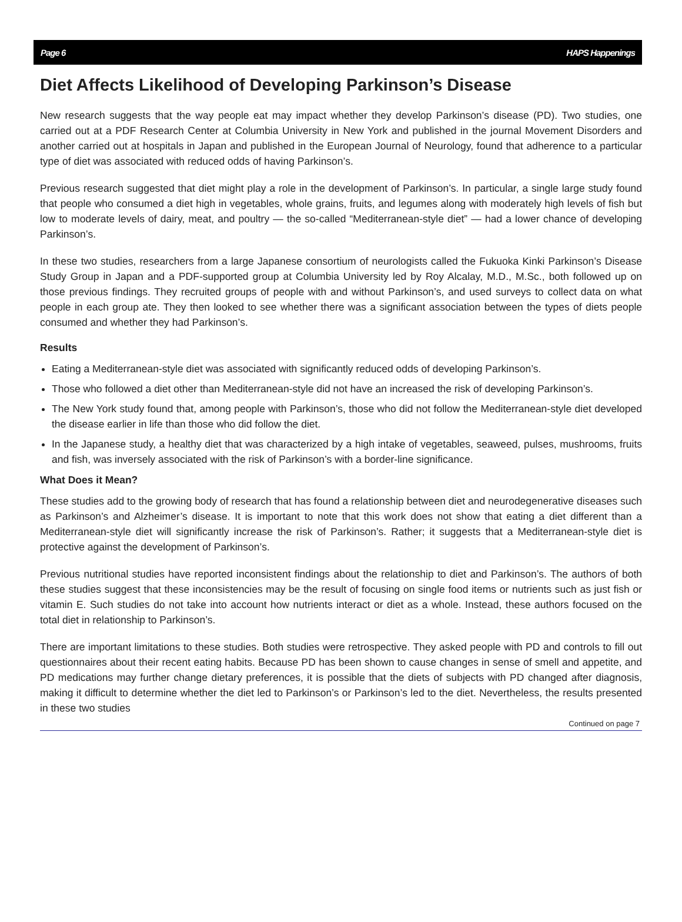Page 6 HAPS Happenings
Diet Affects Likelihood of Developing Parkinson’s Disease
New research suggests that the way people eat may impact whether they develop Parkinson’s disease (PD). Two studies, one carried out at a PDF Research Center at Columbia University in New York and published in the journal Movement Disorders and another carried out at hospitals in Japan and published in the European Journal of Neurology, found that adherence to a particular type of diet was associated with reduced odds of having Parkinson’s.
Previous research suggested that diet might play a role in the development of Parkinson’s. In particular, a single large study found that people who consumed a diet high in vegetables, whole grains, fruits, and legumes along with moderately high levels of fish but low to moderate levels of dairy, meat, and poultry — the so-called “Mediterranean-style diet” — had a lower chance of developing Parkinson’s.
In these two studies, researchers from a large Japanese consortium of neurologists called the Fukuoka Kinki Parkinson’s Disease Study Group in Japan and a PDF-supported group at Columbia University led by Roy Alcalay, M.D., M.Sc., both followed up on those previous findings. They recruited groups of people with and without Parkinson’s, and used surveys to collect data on what people in each group ate. They then looked to see whether there was a significant association between the types of diets people consumed and whether they had Parkinson’s.
Results
Eating a Mediterranean-style diet was associated with significantly reduced odds of developing Parkinson’s.
Those who followed a diet other than Mediterranean-style did not have an increased the risk of developing Parkinson’s.
The New York study found that, among people with Parkinson’s, those who did not follow the Mediterranean-style diet developed the disease earlier in life than those who did follow the diet.
In the Japanese study, a healthy diet that was characterized by a high intake of vegetables, seaweed, pulses, mushrooms, fruits and fish, was inversely associated with the risk of Parkinson’s with a border-line significance.
What Does it Mean?
These studies add to the growing body of research that has found a relationship between diet and neurodegenerative diseases such as Parkinson’s and Alzheimer’s disease. It is important to note that this work does not show that eating a diet different than a Mediterranean-style diet will significantly increase the risk of Parkinson’s. Rather; it suggests that a Mediterranean-style diet is protective against the development of Parkinson’s.
Previous nutritional studies have reported inconsistent findings about the relationship to diet and Parkinson’s. The authors of both these studies suggest that these inconsistencies may be the result of focusing on single food items or nutrients such as just fish or vitamin E. Such studies do not take into account how nutrients interact or diet as a whole. Instead, these authors focused on the total diet in relationship to Parkinson’s.
There are important limitations to these studies. Both studies were retrospective. They asked people with PD and controls to fill out questionnaires about their recent eating habits. Because PD has been shown to cause changes in sense of smell and appetite, and PD medications may further change dietary preferences, it is possible that the diets of subjects with PD changed after diagnosis, making it difficult to determine whether the diet led to Parkinson’s or Parkinson’s led to the diet. Nevertheless, the results presented in these two studies
Continued on page 7